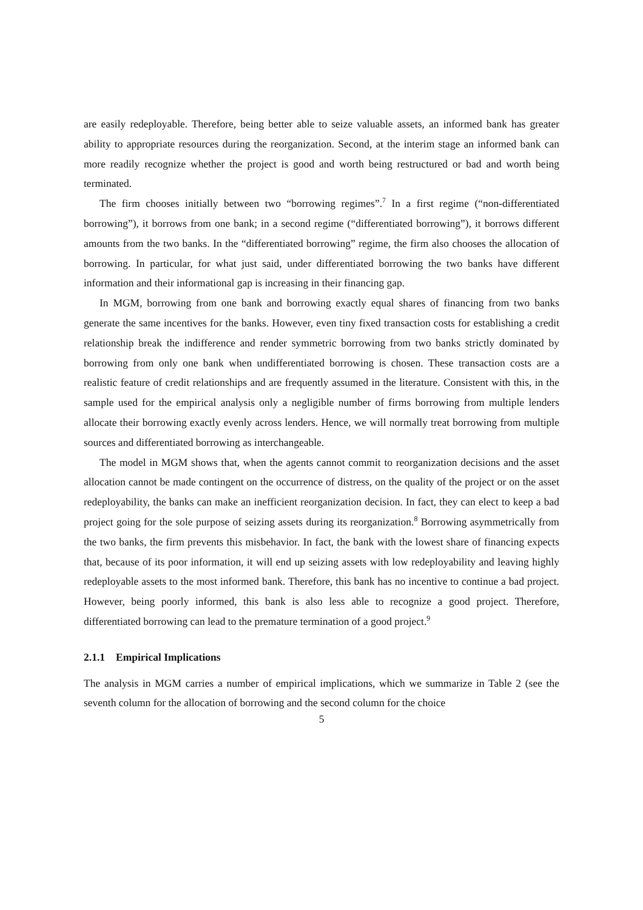are easily redeployable. Therefore, being better able to seize valuable assets, an informed bank has greater ability to appropriate resources during the reorganization. Second, at the interim stage an informed bank can more readily recognize whether the project is good and worth being restructured or bad and worth being terminated.
The firm chooses initially between two “borrowing regimes”.<sup>7</sup> In a first regime (“non-differentiated borrowing”), it borrows from one bank; in a second regime (“differentiated borrowing”), it borrows different amounts from the two banks. In the “differentiated borrowing” regime, the firm also chooses the allocation of borrowing. In particular, for what just said, under differentiated borrowing the two banks have different information and their informational gap is increasing in their financing gap.
In MGM, borrowing from one bank and borrowing exactly equal shares of financing from two banks generate the same incentives for the banks. However, even tiny fixed transaction costs for establishing a credit relationship break the indifference and render symmetric borrowing from two banks strictly dominated by borrowing from only one bank when undifferentiated borrowing is chosen. These transaction costs are a realistic feature of credit relationships and are frequently assumed in the literature. Consistent with this, in the sample used for the empirical analysis only a negligible number of firms borrowing from multiple lenders allocate their borrowing exactly evenly across lenders. Hence, we will normally treat borrowing from multiple sources and differentiated borrowing as interchangeable.
The model in MGM shows that, when the agents cannot commit to reorganization decisions and the asset allocation cannot be made contingent on the occurrence of distress, on the quality of the project or on the asset redeployability, the banks can make an inefficient reorganization decision. In fact, they can elect to keep a bad project going for the sole purpose of seizing assets during its reorganization.<sup>8</sup> Borrowing asymmetrically from the two banks, the firm prevents this misbehavior. In fact, the bank with the lowest share of financing expects that, because of its poor information, it will end up seizing assets with low redeployability and leaving highly redeployable assets to the most informed bank. Therefore, this bank has no incentive to continue a bad project. However, being poorly informed, this bank is also less able to recognize a good project. Therefore, differentiated borrowing can lead to the premature termination of a good project.<sup>9</sup>
2.1.1 Empirical Implications
The analysis in MGM carries a number of empirical implications, which we summarize in Table 2 (see the seventh column for the allocation of borrowing and the second column for the choice
5